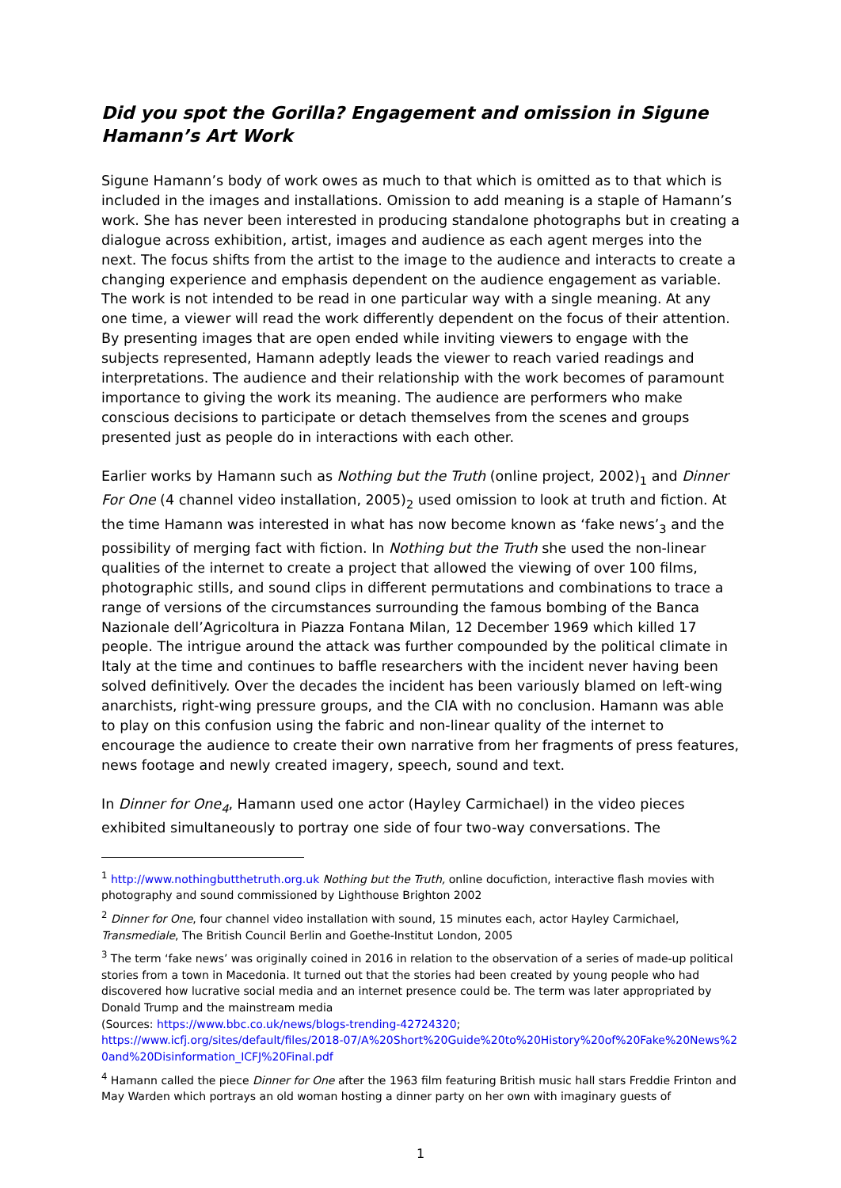Did you spot the Gorilla? Engagement and omission in Sigune Hamann’s Art Work
Sigune Hamann’s body of work owes as much to that which is omitted as to that which is included in the images and installations. Omission to add meaning is a staple of Hamann’s work. She has never been interested in producing standalone photographs but in creating a dialogue across exhibition, artist, images and audience as each agent merges into the next. The focus shifts from the artist to the image to the audience and interacts to create a changing experience and emphasis dependent on the audience engagement as variable. The work is not intended to be read in one particular way with a single meaning. At any one time, a viewer will read the work differently dependent on the focus of their attention. By presenting images that are open ended while inviting viewers to engage with the subjects represented, Hamann adeptly leads the viewer to reach varied readings and interpretations. The audience and their relationship with the work becomes of paramount importance to giving the work its meaning. The audience are performers who make conscious decisions to participate or detach themselves from the scenes and groups presented just as people do in interactions with each other.
Earlier works by Hamann such as Nothing but the Truth (online project, 2002)<sub>1</sub> and Dinner For One (4 channel video installation, 2005)<sub>2</sub> used omission to look at truth and fiction. At the time Hamann was interested in what has now become known as ‘fake news’<sub>3</sub> and the possibility of merging fact with fiction. In Nothing but the Truth she used the non-linear qualities of the internet to create a project that allowed the viewing of over 100 films, photographic stills, and sound clips in different permutations and combinations to trace a range of versions of the circumstances surrounding the famous bombing of the Banca Nazionale dell’Agricoltura in Piazza Fontana Milan, 12 December 1969 which killed 17 people. The intrigue around the attack was further compounded by the political climate in Italy at the time and continues to baffle researchers with the incident never having been solved definitively. Over the decades the incident has been variously blamed on left-wing anarchists, right-wing pressure groups, and the CIA with no conclusion. Hamann was able to play on this confusion using the fabric and non-linear quality of the internet to encourage the audience to create their own narrative from her fragments of press features, news footage and newly created imagery, speech, sound and text.
In Dinner for One<sub>4</sub>, Hamann used one actor (Hayley Carmichael) in the video pieces exhibited simultaneously to portray one side of four two-way conversations. The
<sup>1</sup> http://www.nothingbutthetruth.org.uk Nothing but the Truth, online docufiction, interactive flash movies with photography and sound commissioned by Lighthouse Brighton 2002
<sup>2</sup> Dinner for One, four channel video installation with sound, 15 minutes each, actor Hayley Carmichael, Transmediale, The British Council Berlin and Goethe-Institut London, 2005
<sup>3</sup> The term ‘fake news’ was originally coined in 2016 in relation to the observation of a series of made-up political stories from a town in Macedonia. It turned out that the stories had been created by young people who had discovered how lucrative social media and an internet presence could be. The term was later appropriated by Donald Trump and the mainstream media
(Sources: https://www.bbc.co.uk/news/blogs-trending-42724320;
https://www.icfj.org/sites/default/files/2018-07/A%20Short%20Guide%20to%20History%20of%20Fake%20News%20and%20Disinformation_ICFJ%20Final.pdf
<sup>4</sup> Hamann called the piece Dinner for One after the 1963 film featuring British music hall stars Freddie Frinton and May Warden which portrays an old woman hosting a dinner party on her own with imaginary guests of
1